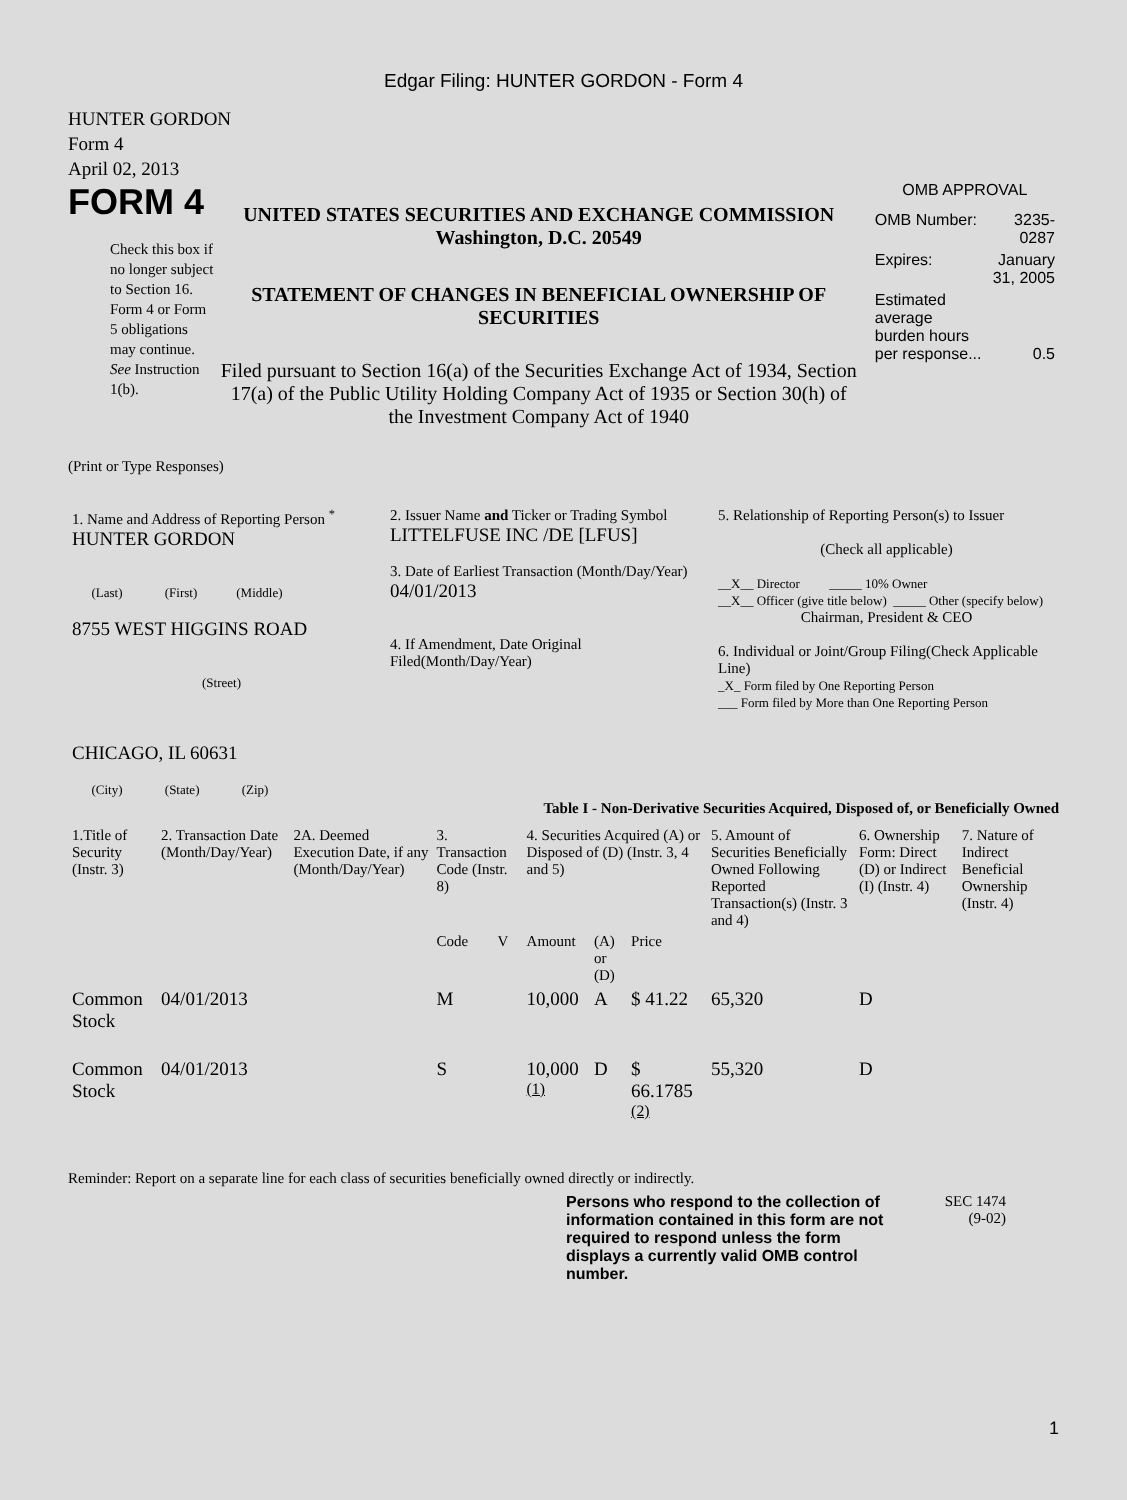Edgar Filing: HUNTER GORDON - Form 4
HUNTER GORDON
Form 4
April 02, 2013
FORM 4
Check this box if no longer subject to Section 16. Form 4 or Form 5 obligations may continue. See Instruction 1(b).
UNITED STATES SECURITIES AND EXCHANGE COMMISSION
Washington, D.C. 20549
STATEMENT OF CHANGES IN BENEFICIAL OWNERSHIP OF SECURITIES
Filed pursuant to Section 16(a) of the Securities Exchange Act of 1934, Section 17(a) of the Public Utility Holding Company Act of 1935 or Section 30(h) of the Investment Company Act of 1940
OMB APPROVAL
| OMB Number: | 3235-0287 |
| Expires: | January 31, 2005 |
| Estimated average burden hours per response... | 0.5 |
(Print or Type Responses)
| 1. Name and Address of Reporting Person <sup>*</sup> HUNTER GORDON (Last) (First) (Middle) 8755 WEST HIGGINS ROAD (Street) CHICAGO, IL 60631 (City) (State) (Zip) | 2. Issuer Name and Ticker or Trading Symbol LITTELFUSE INC /DE [LFUS] 3. Date of Earliest Transaction (Month/Day/Year) 04/01/2013 4. If Amendment, Date Original Filed(Month/Day/Year) | 5. Relationship of Reporting Person(s) to Issuer (Check all applicable) __X__ Director _____ 10% Owner __X__ Officer (give title below) _____ Other (specify below) Chairman, President & CEO 6. Individual or Joint/Group Filing(Check Applicable Line) _X_ Form filed by One Reporting Person ___ Form filed by More than One Reporting Person |
Table I - Non-Derivative Securities Acquired, Disposed of, or Beneficially Owned
| 1.Title of Security (Instr. 3) | 2. Transaction Date (Month/Day/Year) | 2A. Deemed Execution Date, if any (Month/Day/Year) | 3. Transaction Code (Instr. 8) | | 4. Securities Acquired (A) or Disposed of (D) (Instr. 3, 4 and 5) | | | 5. Amount of Securities Beneficially Owned Following Reported Transaction(s) (Instr. 3 and 4) | 6. Ownership Form: Direct (D) or Indirect (I) (Instr. 4) | 7. Nature of Indirect Beneficial Ownership (Instr. 4) |
| --- | --- | --- | --- | --- | --- | --- | --- | --- | --- | --- |
| | | | Code | V | Amount | (A) or (D) | Price | | | |
| Common Stock | 04/01/2013 | | M | | 10,000 | A | $ 41.22 | 65,320 | D | |
| Common Stock | 04/01/2013 | | S | | 10,000 <sup>(1)</sup> | D | $ 66.1785 <sup>(2)</sup> | 55,320 | D | |
Reminder: Report on a separate line for each class of securities beneficially owned directly or indirectly.
Persons who respond to the collection of information contained in this form are not required to respond unless the form displays a currently valid OMB control number.
SEC 1474
(9-02)
1